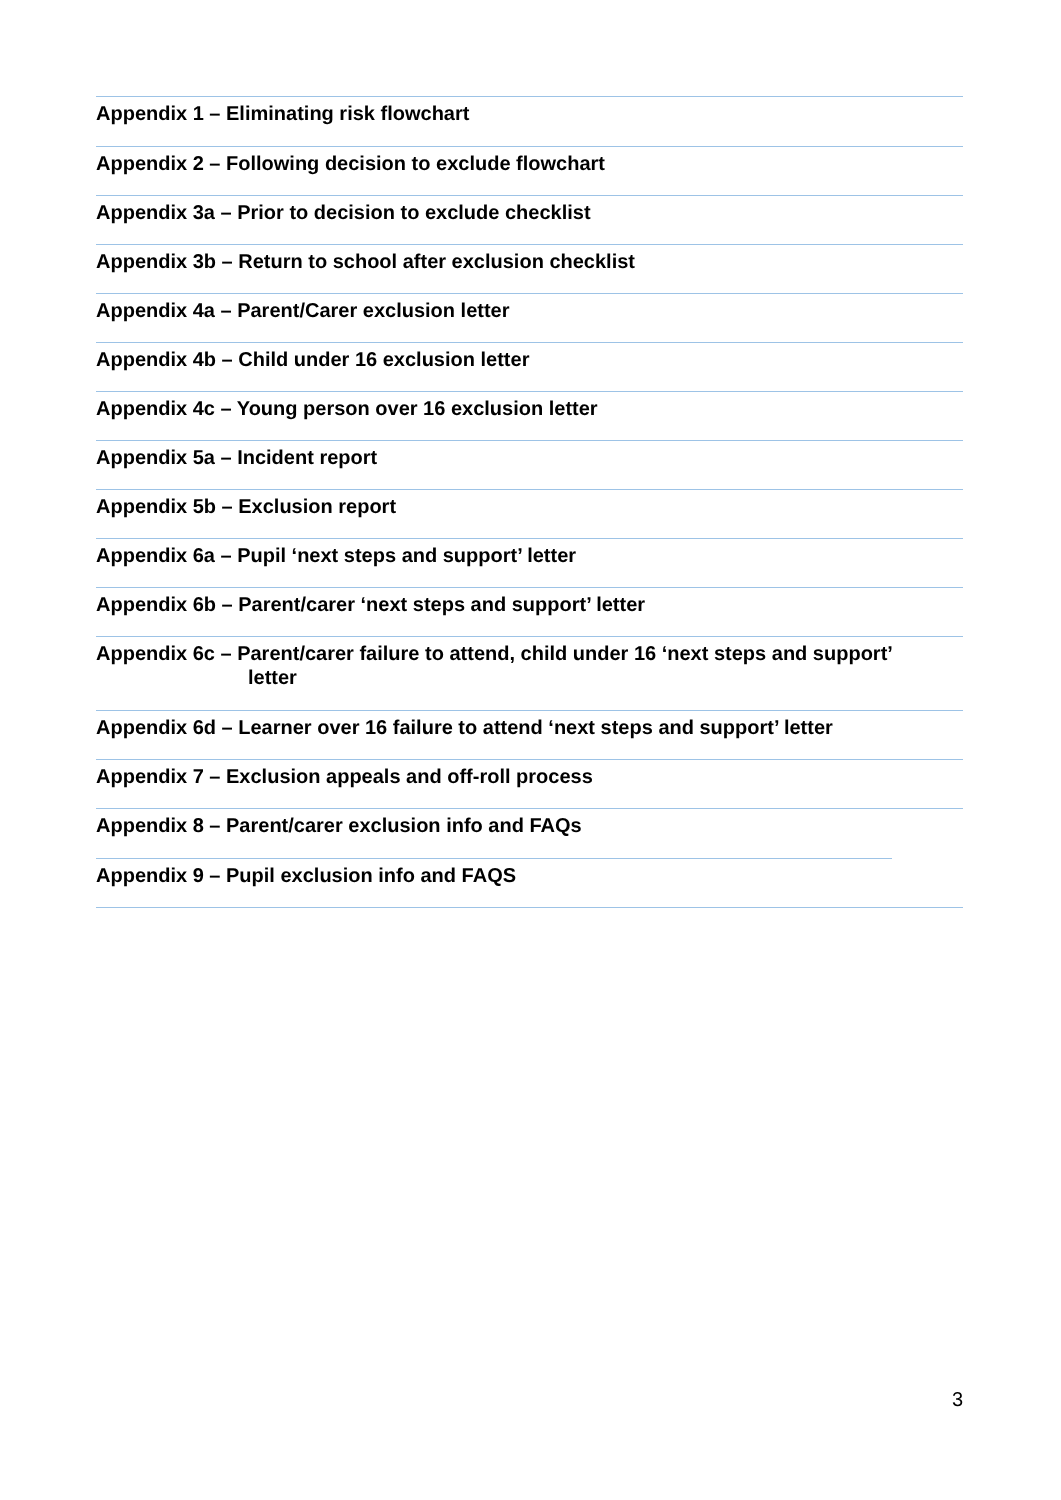Appendix 1 – Eliminating risk flowchart
Appendix 2 – Following decision to exclude flowchart
Appendix 3a – Prior to decision to exclude checklist
Appendix 3b – Return to school after exclusion checklist
Appendix 4a – Parent/Carer exclusion letter
Appendix 4b – Child under 16 exclusion letter
Appendix 4c – Young person over 16 exclusion letter
Appendix 5a – Incident report
Appendix 5b – Exclusion report
Appendix 6a – Pupil ‘next steps and support’ letter
Appendix 6b – Parent/carer ‘next steps and support’ letter
Appendix 6c – Parent/carer failure to attend, child under 16 ‘next steps and support’
letter
Appendix 6d – Learner over 16 failure to attend ‘next steps and support’ letter
Appendix 7 – Exclusion appeals and off-roll process
Appendix 8 – Parent/carer exclusion info and FAQs
Appendix 9 – Pupil exclusion info and FAQS
3